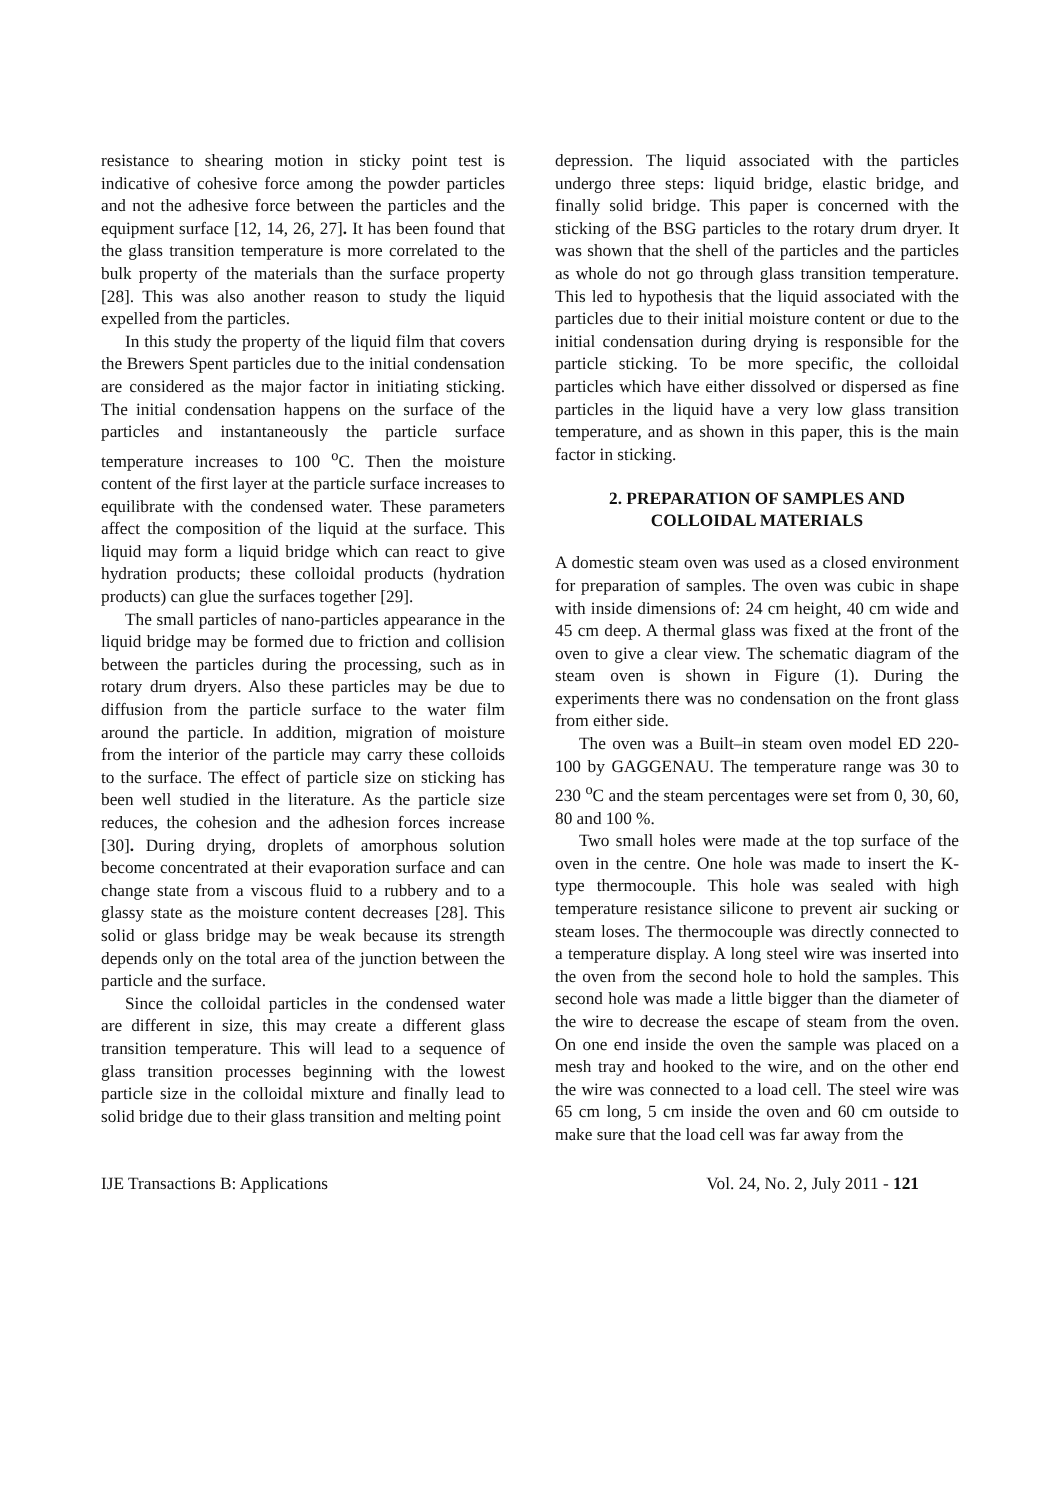resistance to shearing motion in sticky point test is indicative of cohesive force among the powder particles and not the adhesive force between the particles and the equipment surface [12, 14, 26, 27]. It has been found that the glass transition temperature is more correlated to the bulk property of the materials than the surface property [28]. This was also another reason to study the liquid expelled from the particles.
In this study the property of the liquid film that covers the Brewers Spent particles due to the initial condensation are considered as the major factor in initiating sticking. The initial condensation happens on the surface of the particles and instantaneously the particle surface temperature increases to 100 <sup>o</sup>C. Then the moisture content of the first layer at the particle surface increases to equilibrate with the condensed water. These parameters affect the composition of the liquid at the surface. This liquid may form a liquid bridge which can react to give hydration products; these colloidal products (hydration products) can glue the surfaces together [29].
The small particles of nano-particles appearance in the liquid bridge may be formed due to friction and collision between the particles during the processing, such as in rotary drum dryers. Also these particles may be due to diffusion from the particle surface to the water film around the particle. In addition, migration of moisture from the interior of the particle may carry these colloids to the surface. The effect of particle size on sticking has been well studied in the literature. As the particle size reduces, the cohesion and the adhesion forces increase [30]. During drying, droplets of amorphous solution become concentrated at their evaporation surface and can change state from a viscous fluid to a rubbery and to a glassy state as the moisture content decreases [28]. This solid or glass bridge may be weak because its strength depends only on the total area of the junction between the particle and the surface.
Since the colloidal particles in the condensed water are different in size, this may create a different glass transition temperature. This will lead to a sequence of glass transition processes beginning with the lowest particle size in the colloidal mixture and finally lead to solid bridge due to their glass transition and melting point
depression. The liquid associated with the particles undergo three steps: liquid bridge, elastic bridge, and finally solid bridge. This paper is concerned with the sticking of the BSG particles to the rotary drum dryer. It was shown that the shell of the particles and the particles as whole do not go through glass transition temperature. This led to hypothesis that the liquid associated with the particles due to their initial moisture content or due to the initial condensation during drying is responsible for the particle sticking. To be more specific, the colloidal particles which have either dissolved or dispersed as fine particles in the liquid have a very low glass transition temperature, and as shown in this paper, this is the main factor in sticking.
2. PREPARATION OF SAMPLES AND
COLLOIDAL MATERIALS
A domestic steam oven was used as a closed environment for preparation of samples. The oven was cubic in shape with inside dimensions of: 24 cm height, 40 cm wide and 45 cm deep. A thermal glass was fixed at the front of the oven to give a clear view. The schematic diagram of the steam oven is shown in Figure (1). During the experiments there was no condensation on the front glass from either side.
The oven was a Built–in steam oven model ED 220-100 by GAGGENAU. The temperature range was 30 to 230 <sup>o</sup>C and the steam percentages were set from 0, 30, 60, 80 and 100 %.
Two small holes were made at the top surface of the oven in the centre. One hole was made to insert the K-type thermocouple. This hole was sealed with high temperature resistance silicone to prevent air sucking or steam loses. The thermocouple was directly connected to a temperature display. A long steel wire was inserted into the oven from the second hole to hold the samples. This second hole was made a little bigger than the diameter of the wire to decrease the escape of steam from the oven. On one end inside the oven the sample was placed on a mesh tray and hooked to the wire, and on the other end the wire was connected to a load cell. The steel wire was 65 cm long, 5 cm inside the oven and 60 cm outside to make sure that the load cell was far away from the
IJE Transactions B: Applications Vol. 24, No. 2, July 2011 - 121